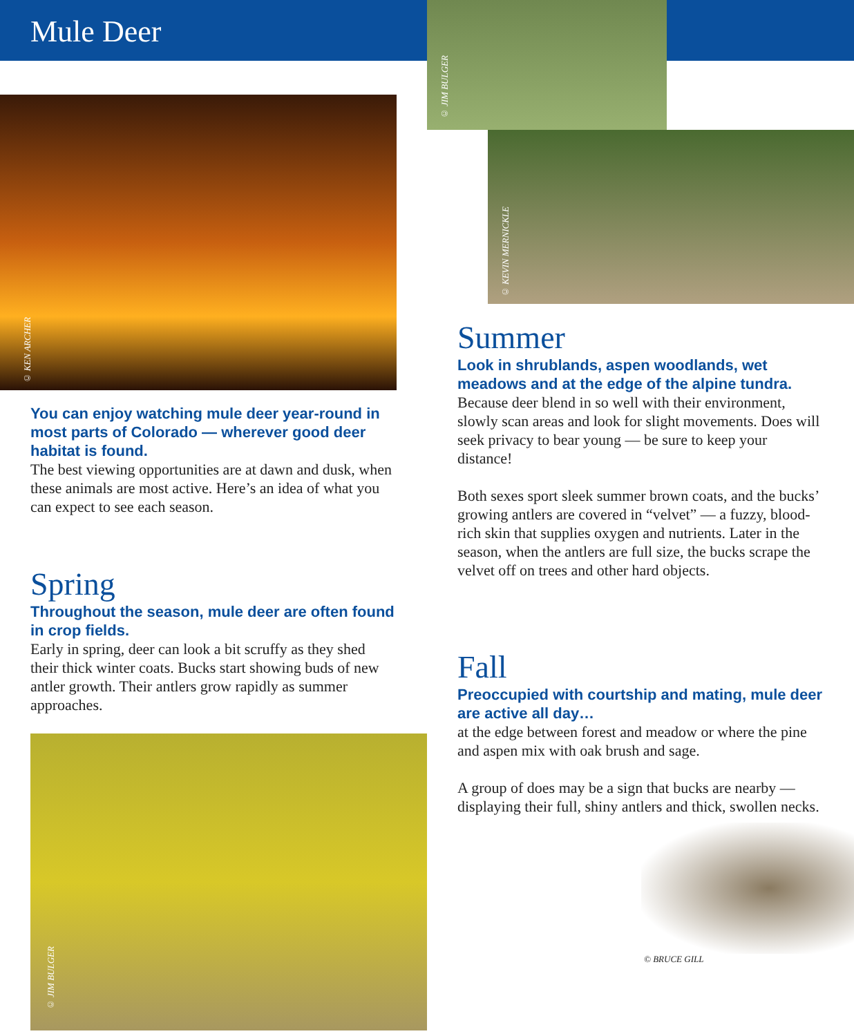Mule Deer
© KEN ARCHER
You can enjoy watching mule deer year-round in most parts of Colorado — wherever good deer habitat is found.
The best viewing opportunities are at dawn and dusk, when these animals are most active. Here’s an idea of what you can expect to see each season.
Spring
Throughout the season, mule deer are often found in crop fields.
Early in spring, deer can look a bit scruffy as they shed their thick winter coats. Bucks start showing buds of new antler growth. Their antlers grow rapidly as summer approaches.
© JIM BULGER
© JIM BULGER
© KEVIN MERNICKLE
Summer
Look in shrublands, aspen woodlands, wet meadows and at the edge of the alpine tundra.
Because deer blend in so well with their environment, slowly scan areas and look for slight movements. Does will seek privacy to bear young — be sure to keep your distance!
Both sexes sport sleek summer brown coats, and the bucks’ growing antlers are covered in “velvet” — a fuzzy, blood-rich skin that supplies oxygen and nutrients. Later in the season, when the antlers are full size, the bucks scrape the velvet off on trees and other hard objects.
Fall
Preoccupied with courtship and mating, mule deer are active all day…
at the edge between forest and meadow or where the pine and aspen mix with oak brush and sage.
A group of does may be a sign that bucks are nearby — displaying their full, shiny antlers and thick, swollen necks.
© BRUCE GILL